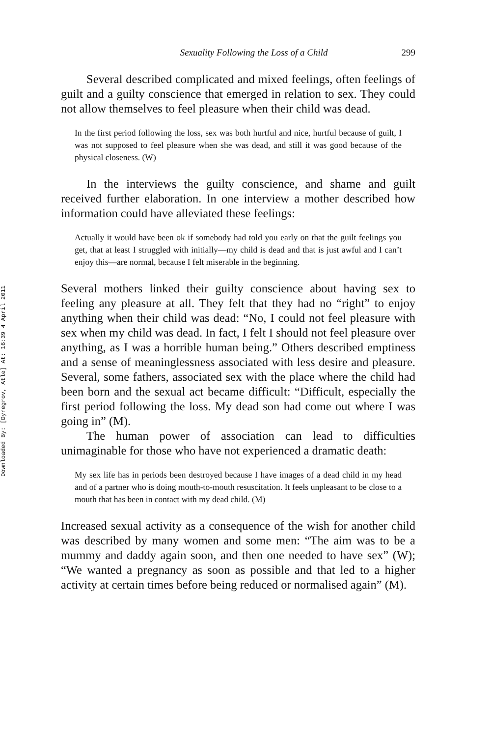Downloaded By: [Dyregrov, Atle] At: 16:39 4 April 2011
Sexuality Following the Loss of a Child 299
Several described complicated and mixed feelings, often feelings of guilt and a guilty conscience that emerged in relation to sex. They could not allow themselves to feel pleasure when their child was dead.
In the first period following the loss, sex was both hurtful and nice, hurtful because of guilt, I was not supposed to feel pleasure when she was dead, and still it was good because of the physical closeness. (W)
In the interviews the guilty conscience, and shame and guilt received further elaboration. In one interview a mother described how information could have alleviated these feelings:
Actually it would have been ok if somebody had told you early on that the guilt feelings you get, that at least I struggled with initially—my child is dead and that is just awful and I can’t enjoy this—are normal, because I felt miserable in the beginning.
Several mothers linked their guilty conscience about having sex to feeling any pleasure at all. They felt that they had no “right” to enjoy anything when their child was dead: “No, I could not feel pleasure with sex when my child was dead. In fact, I felt I should not feel pleasure over anything, as I was a horrible human being.” Others described emptiness and a sense of meaninglessness associated with less desire and pleasure. Several, some fathers, associated sex with the place where the child had been born and the sexual act became difficult: “Difficult, especially the first period following the loss. My dead son had come out where I was going in” (M).
The human power of association can lead to difficulties unimaginable for those who have not experienced a dramatic death:
My sex life has in periods been destroyed because I have images of a dead child in my head and of a partner who is doing mouth-to-mouth resuscitation. It feels unpleasant to be close to a mouth that has been in contact with my dead child. (M)
Increased sexual activity as a consequence of the wish for another child was described by many women and some men: “The aim was to be a mummy and daddy again soon, and then one needed to have sex” (W); “We wanted a pregnancy as soon as possible and that led to a higher activity at certain times before being reduced or normalised again” (M).